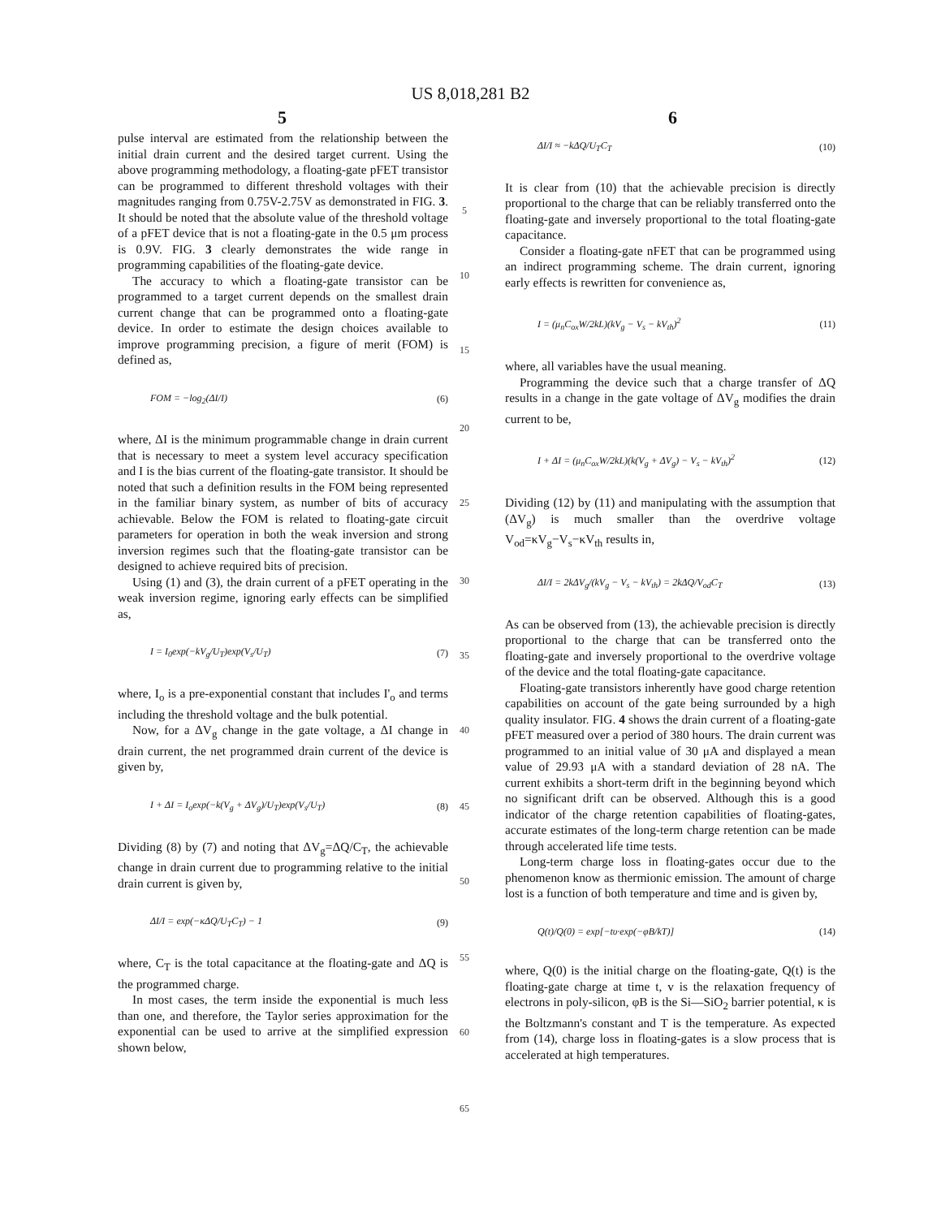US 8,018,281 B2
5 6
pulse interval are estimated from the relationship between the initial drain current and the desired target current. Using the above programming methodology, a floating-gate pFET transistor can be programmed to different threshold voltages with their magnitudes ranging from 0.75V-2.75V as demonstrated in FIG. 3. It should be noted that the absolute value of the threshold voltage of a pFET device that is not a floating-gate in the 0.5 μm process is 0.9V. FIG. 3 clearly demonstrates the wide range in programming capabilities of the floating-gate device.
The accuracy to which a floating-gate transistor can be programmed to a target current depends on the smallest drain current change that can be programmed onto a floating-gate device. In order to estimate the design choices available to improve programming precision, a figure of merit (FOM) is defined as,
FOM = −log<sub>2</sub>(ΔI/I) (6)
where, ΔI is the minimum programmable change in drain current that is necessary to meet a system level accuracy specification and I is the bias current of the floating-gate transistor. It should be noted that such a definition results in the FOM being represented in the familiar binary system, as number of bits of accuracy achievable. Below the FOM is related to floating-gate circuit parameters for operation in both the weak inversion and strong inversion regimes such that the floating-gate transistor can be designed to achieve required bits of precision.
Using (1) and (3), the drain current of a pFET operating in the weak inversion regime, ignoring early effects can be simplified as,
I = I<sub>0</sub>exp(−kV<sub>g</sub>/U<sub>T</sub>)exp(V<sub>s</sub>/U<sub>T</sub>) (7)
where, I<sub>o</sub> is a pre-exponential constant that includes I'<sub>o</sub> and terms including the threshold voltage and the bulk potential.
Now, for a ΔV<sub>g</sub> change in the gate voltage, a ΔI change in drain current, the net programmed drain current of the device is given by,
I + ΔI = I<sub>o</sub>exp(−k(V<sub>g</sub> + ΔV<sub>g</sub>)/U<sub>T</sub>)exp(V<sub>s</sub>/U<sub>T</sub>) (8)
Dividing (8) by (7) and noting that ΔV<sub>g</sub>=ΔQ/C<sub>T</sub>, the achievable change in drain current due to programming relative to the initial drain current is given by,
ΔI/I = exp(−κΔQ/U<sub>T</sub>C<sub>T</sub>) − 1 (9)
where, C<sub>T</sub> is the total capacitance at the floating-gate and ΔQ is the programmed charge.
In most cases, the term inside the exponential is much less than one, and therefore, the Taylor series approximation for the exponential can be used to arrive at the simplified expression shown below,
5
10
15
20
25
30
35
40
45
50
55
60
65
ΔI/I ≈ −kΔQ/U<sub>T</sub>C<sub>T</sub> (10)
It is clear from (10) that the achievable precision is directly proportional to the charge that can be reliably transferred onto the floating-gate and inversely proportional to the total floating-gate capacitance.
Consider a floating-gate nFET that can be programmed using an indirect programming scheme. The drain current, ignoring early effects is rewritten for convenience as,
I = (μ<sub>n</sub>C<sub>ox</sub>W/2kL)(kV<sub>g</sub> − V<sub>s</sub> − kV<sub>th</sub>)<sup>2</sup> (11)
where, all variables have the usual meaning.
Programming the device such that a charge transfer of ΔQ results in a change in the gate voltage of ΔV<sub>g</sub> modifies the drain current to be,
I + ΔI = (μ<sub>n</sub>C<sub>ox</sub>W/2kL)(k(V<sub>g</sub> + ΔV<sub>g</sub>) − V<sub>s</sub> − kV<sub>th</sub>)<sup>2</sup> (12)
Dividing (12) by (11) and manipulating with the assumption that (ΔV<sub>g</sub>) is much smaller than the overdrive voltage V<sub>od</sub>=κV<sub>g</sub>−V<sub>s</sub>−κV<sub>th</sub> results in,
ΔI/I = 2kΔV<sub>g</sub>/(kV<sub>g</sub> − V<sub>s</sub> − kV<sub>th</sub>) = 2kΔQ/V<sub>od</sub>C<sub>T</sub> (13)
As can be observed from (13), the achievable precision is directly proportional to the charge that can be transferred onto the floating-gate and inversely proportional to the overdrive voltage of the device and the total floating-gate capacitance.
Floating-gate transistors inherently have good charge retention capabilities on account of the gate being surrounded by a high quality insulator. FIG. 4 shows the drain current of a floating-gate pFET measured over a period of 380 hours. The drain current was programmed to an initial value of 30 μA and displayed a mean value of 29.93 μA with a standard deviation of 28 nA. The current exhibits a short-term drift in the beginning beyond which no significant drift can be observed. Although this is a good indicator of the charge retention capabilities of floating-gates, accurate estimates of the long-term charge retention can be made through accelerated life time tests.
Long-term charge loss in floating-gates occur due to the phenomenon know as thermionic emission. The amount of charge lost is a function of both temperature and time and is given by,
Q(t)/Q(0) = exp[−tυ·exp(−φB/kT)] (14)
where, Q(0) is the initial charge on the floating-gate, Q(t) is the floating-gate charge at time t, v is the relaxation frequency of electrons in poly-silicon, φB is the Si—SiO<sub>2</sub> barrier potential, κ is the Boltzmann's constant and T is the temperature. As expected from (14), charge loss in floating-gates is a slow process that is accelerated at high temperatures.